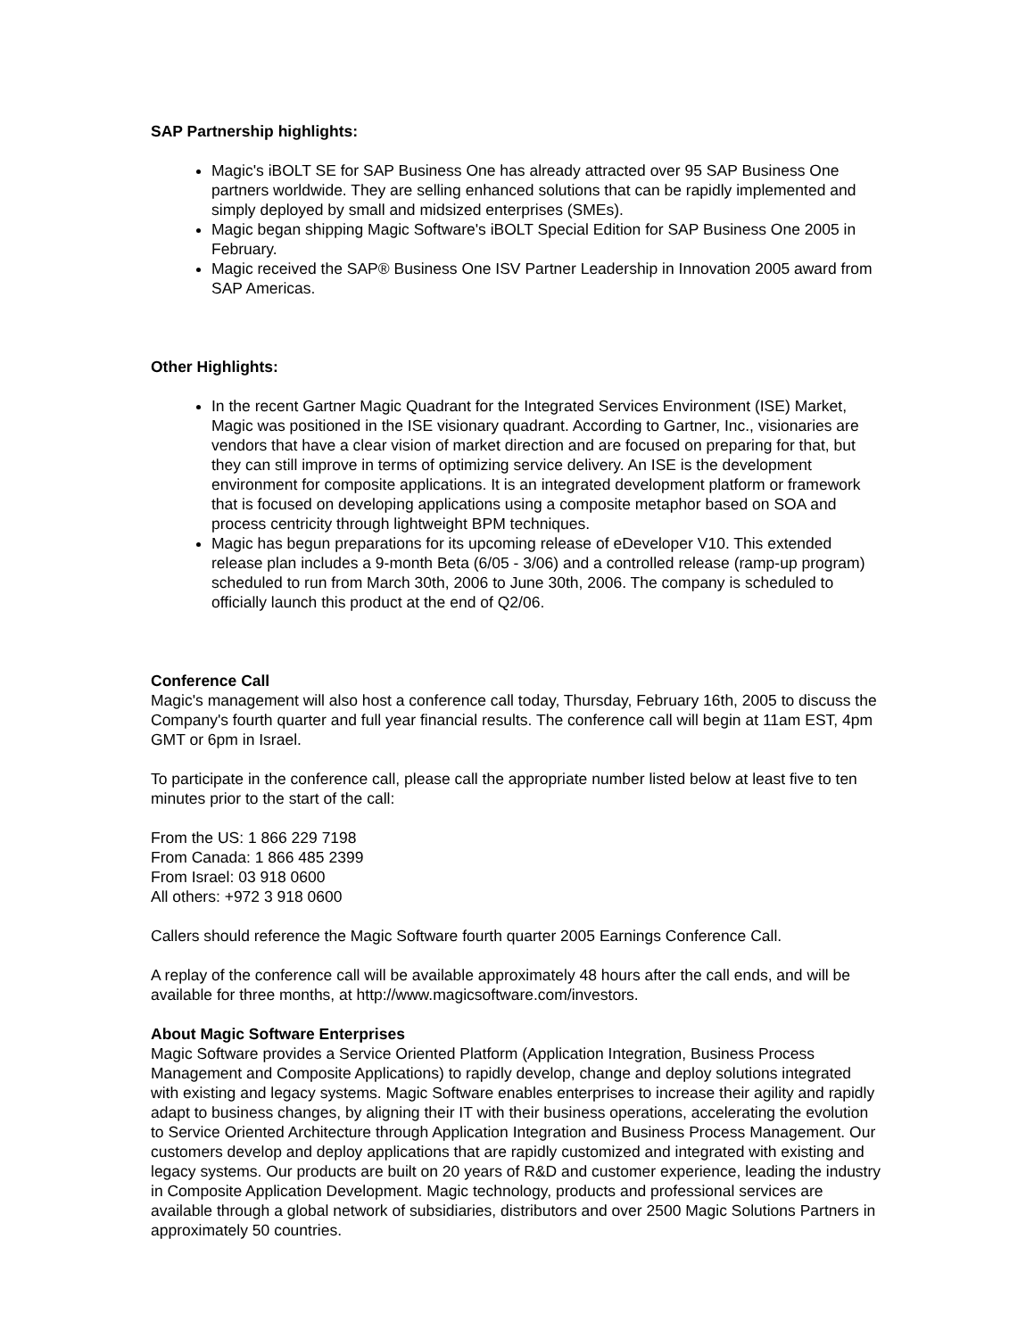SAP Partnership highlights:
Magic's iBOLT SE for SAP Business One has already attracted over 95 SAP Business One partners worldwide. They are selling enhanced solutions that can be rapidly implemented and simply deployed by small and midsized enterprises (SMEs).
Magic began shipping Magic Software's iBOLT Special Edition for SAP Business One 2005 in February.
Magic received the SAP® Business One ISV Partner Leadership in Innovation 2005 award from SAP Americas.
Other Highlights:
In the recent Gartner Magic Quadrant for the Integrated Services Environment (ISE) Market, Magic was positioned in the ISE visionary quadrant. According to Gartner, Inc., visionaries are vendors that have a clear vision of market direction and are focused on preparing for that, but they can still improve in terms of optimizing service delivery. An ISE is the development environment for composite applications. It is an integrated development platform or framework that is focused on developing applications using a composite metaphor based on SOA and process centricity through lightweight BPM techniques.
Magic has begun preparations for its upcoming release of eDeveloper V10. This extended release plan includes a 9-month Beta (6/05 - 3/06) and a controlled release (ramp-up program) scheduled to run from March 30th, 2006 to June 30th, 2006. The company is scheduled to officially launch this product at the end of Q2/06.
Conference Call
Magic's management will also host a conference call today, Thursday, February 16th, 2005 to discuss the Company's fourth quarter and full year financial results. The conference call will begin at 11am EST, 4pm GMT or 6pm in Israel.
To participate in the conference call, please call the appropriate number listed below at least five to ten minutes prior to the start of the call:
From the US: 1 866 229 7198
From Canada: 1 866 485 2399
From Israel: 03 918 0600
All others: +972 3 918 0600
Callers should reference the Magic Software fourth quarter 2005 Earnings Conference Call.
A replay of the conference call will be available approximately 48 hours after the call ends, and will be available for three months, at http://www.magicsoftware.com/investors.
About Magic Software Enterprises
Magic Software provides a Service Oriented Platform (Application Integration, Business Process Management and Composite Applications) to rapidly develop, change and deploy solutions integrated with existing and legacy systems. Magic Software enables enterprises to increase their agility and rapidly adapt to business changes, by aligning their IT with their business operations, accelerating the evolution to Service Oriented Architecture through Application Integration and Business Process Management. Our customers develop and deploy applications that are rapidly customized and integrated with existing and legacy systems. Our products are built on 20 years of R&D and customer experience, leading the industry in Composite Application Development. Magic technology, products and professional services are available through a global network of subsidiaries, distributors and over 2500 Magic Solutions Partners in approximately 50 countries.